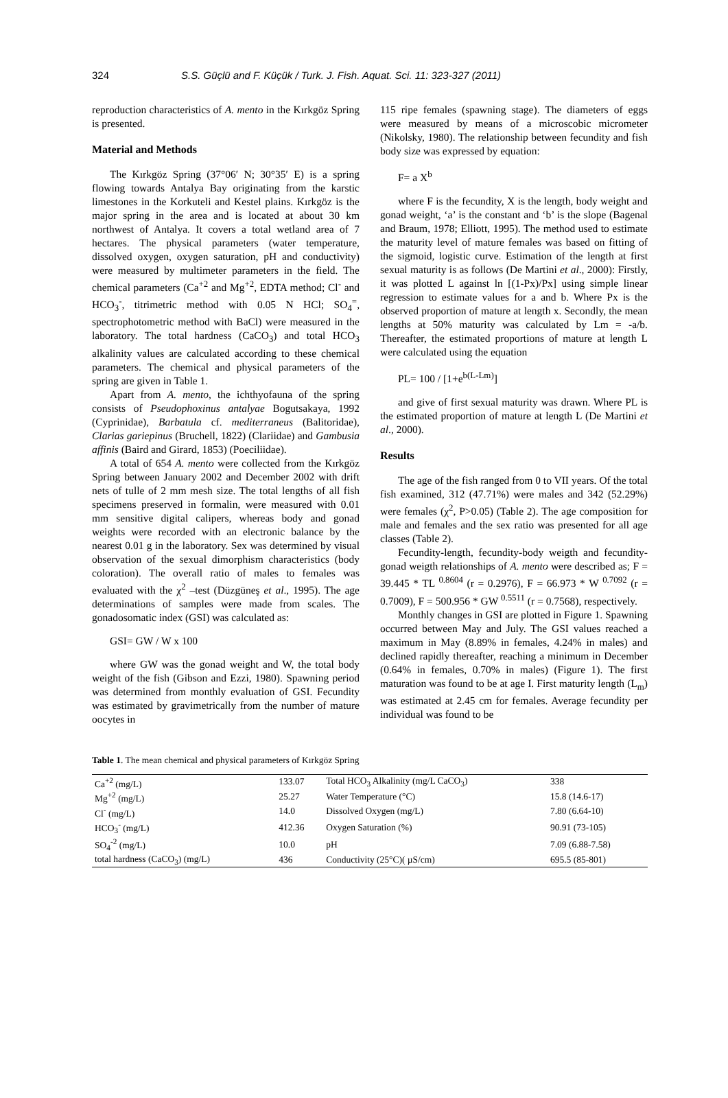324 S.S. Güçlü and F. Küçük / Turk. J. Fish. Aquat. Sci. 11: 323-327 (2011)
reproduction characteristics of A. mento in the Kırkgöz Spring is presented.
Material and Methods
The Kırkgöz Spring (37°06′ N; 30°35′ E) is a spring flowing towards Antalya Bay originating from the karstic limestones in the Korkuteli and Kestel plains. Kırkgöz is the major spring in the area and is located at about 30 km northwest of Antalya. It covers a total wetland area of 7 hectares. The physical parameters (water temperature, dissolved oxygen, oxygen saturation, pH and conductivity) were measured by multimeter parameters in the field. The chemical parameters (Ca<sup>+2</sup> and Mg<sup>+2</sup>, EDTA method; Cl<sup>-</sup> and HCO<sub>3</sub><sup>-</sup>, titrimetric method with 0.05 N HCl; SO<sub>4</sub><sup>=</sup>, spectrophotometric method with BaCl) were measured in the laboratory. The total hardness (CaCO<sub>3</sub>) and total HCO<sub>3</sub> alkalinity values are calculated according to these chemical parameters. The chemical and physical parameters of the spring are given in Table 1.
Apart from A. mento, the ichthyofauna of the spring consists of Pseudophoxinus antalyae Bogutsakaya, 1992 (Cyprinidae), Barbatula cf. mediterraneus (Balitoridae), Clarias gariepinus (Bruchell, 1822) (Clariidae) and Gambusia affinis (Baird and Girard, 1853) (Poeciliidae).
A total of 654 A. mento were collected from the Kırkgöz Spring between January 2002 and December 2002 with drift nets of tulle of 2 mm mesh size. The total lengths of all fish specimens preserved in formalin, were measured with 0.01 mm sensitive digital calipers, whereas body and gonad weights were recorded with an electronic balance by the nearest 0.01 g in the laboratory. Sex was determined by visual observation of the sexual dimorphism characteristics (body coloration). The overall ratio of males to females was evaluated with the χ<sup>2</sup> –test (Düzgüneş et al., 1995). The age determinations of samples were made from scales. The gonadosomatic index (GSI) was calculated as:
GSI= GW / W x 100
where GW was the gonad weight and W, the total body weight of the fish (Gibson and Ezzi, 1980). Spawning period was determined from monthly evaluation of GSI. Fecundity was estimated by gravimetrically from the number of mature oocytes in
115 ripe females (spawning stage). The diameters of eggs were measured by means of a microscobic micrometer (Nikolsky, 1980). The relationship between fecundity and fish body size was expressed by equation:
F= a X<sup>b</sup>
where F is the fecundity, X is the length, body weight and gonad weight, ‘a’ is the constant and ‘b’ is the slope (Bagenal and Braum, 1978; Elliott, 1995). The method used to estimate the maturity level of mature females was based on fitting of the sigmoid, logistic curve. Estimation of the length at first sexual maturity is as follows (De Martini et al., 2000): Firstly, it was plotted L against ln [(1-Px)/Px] using simple linear regression to estimate values for a and b. Where Px is the observed proportion of mature at length x. Secondly, the mean lengths at 50% maturity was calculated by Lm = -a/b. Thereafter, the estimated proportions of mature at length L were calculated using the equation
PL= 100 / [1+e<sup>b(L-Lm)</sup>]
and give of first sexual maturity was drawn. Where PL is the estimated proportion of mature at length L (De Martini et al., 2000).
Results
The age of the fish ranged from 0 to VII years. Of the total fish examined, 312 (47.71%) were males and 342 (52.29%) were females (χ<sup>2</sup>, P>0.05) (Table 2). The age composition for male and females and the sex ratio was presented for all age classes (Table 2).
Fecundity-length, fecundity-body weigth and fecundity-gonad weigth relationships of A. mento were described as; F = 39.445 * TL <sup>0.8604</sup> (r = 0.2976), F = 66.973 * W <sup>0.7092</sup> (r = 0.7009), F = 500.956 * GW <sup>0.5511</sup> (r = 0.7568), respectively.
Monthly changes in GSI are plotted in Figure 1. Spawning occurred between May and July. The GSI values reached a maximum in May (8.89% in females, 4.24% in males) and declined rapidly thereafter, reaching a minimum in December (0.64% in females, 0.70% in males) (Figure 1). The first maturation was found to be at age I. First maturity length (L<sub>m</sub>) was estimated at 2.45 cm for females. Average fecundity per individual was found to be
Table 1. The mean chemical and physical parameters of Kırkgöz Spring
| Ca<sup>+2</sup> (mg/L) | 133.07 | Total HCO<sub>3</sub> Alkalinity (mg/L CaCO<sub>3</sub>) | 338 |
| Mg<sup>+2</sup> (mg/L) | 25.27 | Water Temperature (°C) | 15.8 (14.6-17) |
| Cl<sup>-</sup> (mg/L) | 14.0 | Dissolved Oxygen (mg/L) | 7.80 (6.64-10) |
| HCO<sub>3</sub><sup>-</sup> (mg/L) | 412.36 | Oxygen Saturation (%) | 90.91 (73-105) |
| SO<sub>4</sub><sup>-2</sup> (mg/L) | 10.0 | pH | 7.09 (6.88-7.58) |
| total hardness (CaCO<sub>3</sub>) (mg/L) | 436 | Conductivity (25°C)( µS/cm) | 695.5 (85-801) |